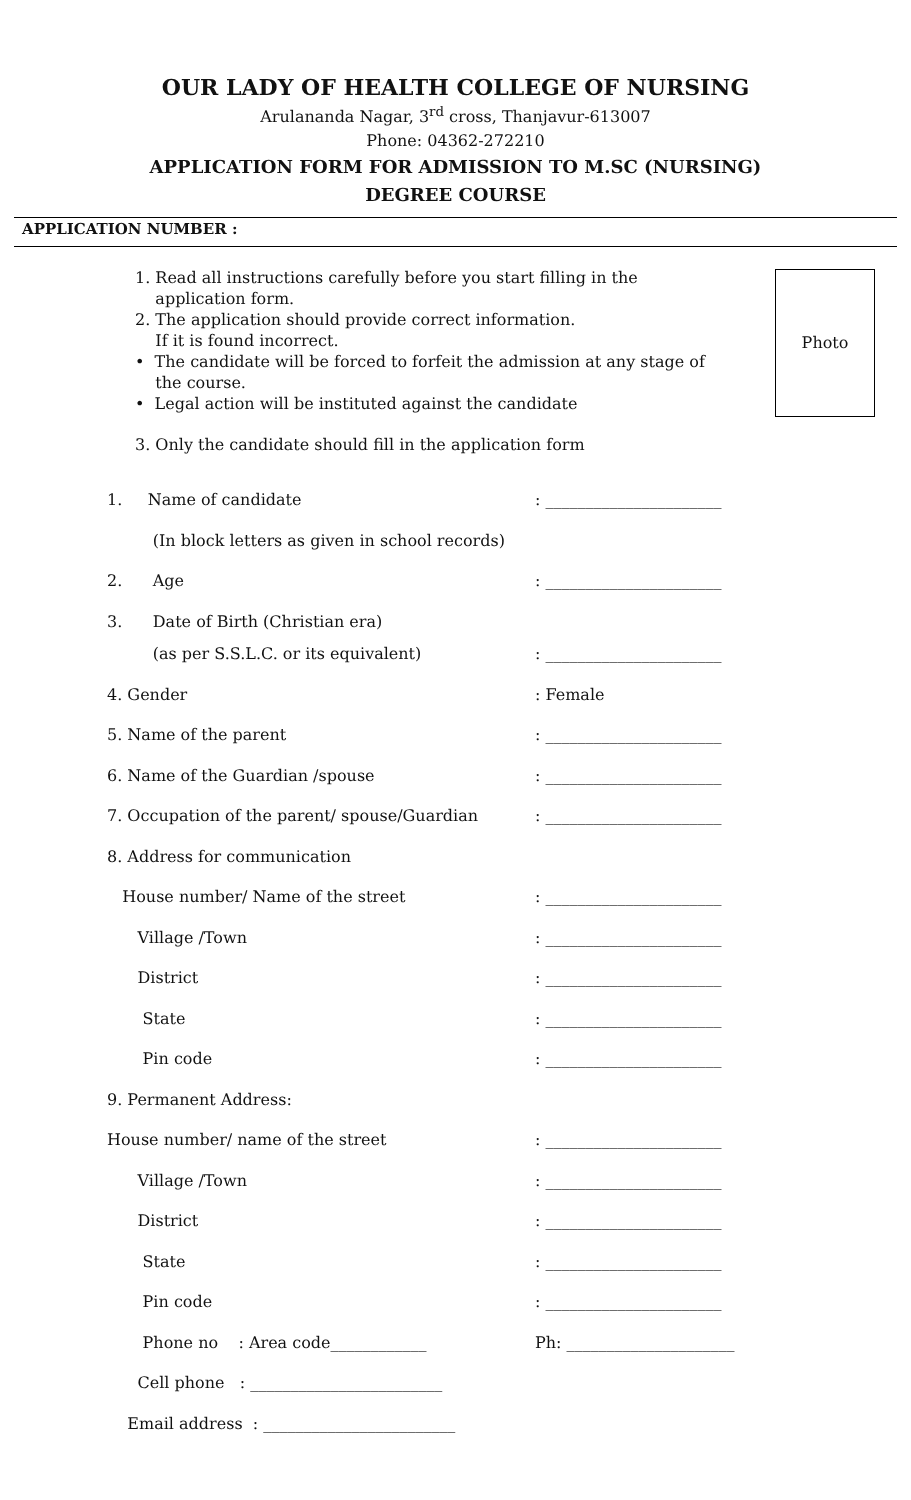OUR LADY OF HEALTH COLLEGE OF NURSING
Arulananda Nagar, 3<sup>rd</sup> cross, Thanjavur-613007
Phone: 04362-272210
APPLICATION FORM FOR ADMISSION TO M.SC (NURSING)
DEGREE COURSE
APPLICATION NUMBER :
Photo
1. Read all instructions carefully before you start filling in the
application form.
2. The application should provide correct information.
If it is found incorrect.
• The candidate will be forced to forfeit the admission at any stage of
the course.
• Legal action will be instituted against the candidate
3. Only the candidate should fill in the application form
1. Name of candidate: ______________________
(In block letters as given in school records)
2. Age: ______________________
3. Date of Birth (Christian era)
(as per S.S.L.C. or its equivalent): ______________________
4. Gender: Female
5. Name of the parent: ______________________
6. Name of the Guardian /spouse: ______________________
7. Occupation of the parent/ spouse/Guardian: ______________________
8. Address for communication
House number/ Name of the street: ______________________
Village /Town: ______________________
District: ______________________
State: ______________________
Pin code: ______________________
9. Permanent Address:
House number/ name of the street: ______________________
Village /Town: ______________________
District: ______________________
State: ______________________
Pin code: ______________________
Phone no : Area code____________ Ph: _____________________
Cell phone : ________________________
Email address : ________________________